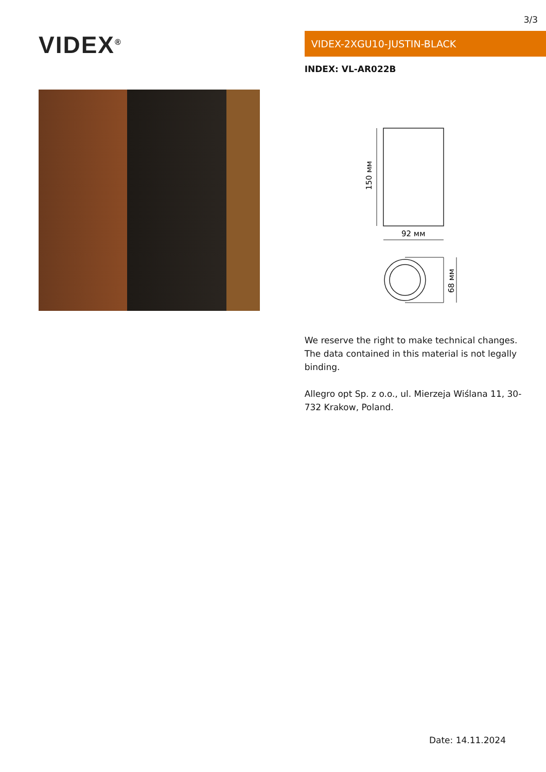3/3
VIDEX<sup>®</sup>
VIDEX-2XGU10-JUSTIN-BLACK
INDEX: VL-AR022B
150 мм
92 мм
68 мм
We reserve the right to make technical changes. The data contained in this material is not legally binding.
Allegro opt Sp. z o.o., ul. Mierzeja Wiślana 11, 30-732 Krakow, Poland.
Date: 14.11.2024